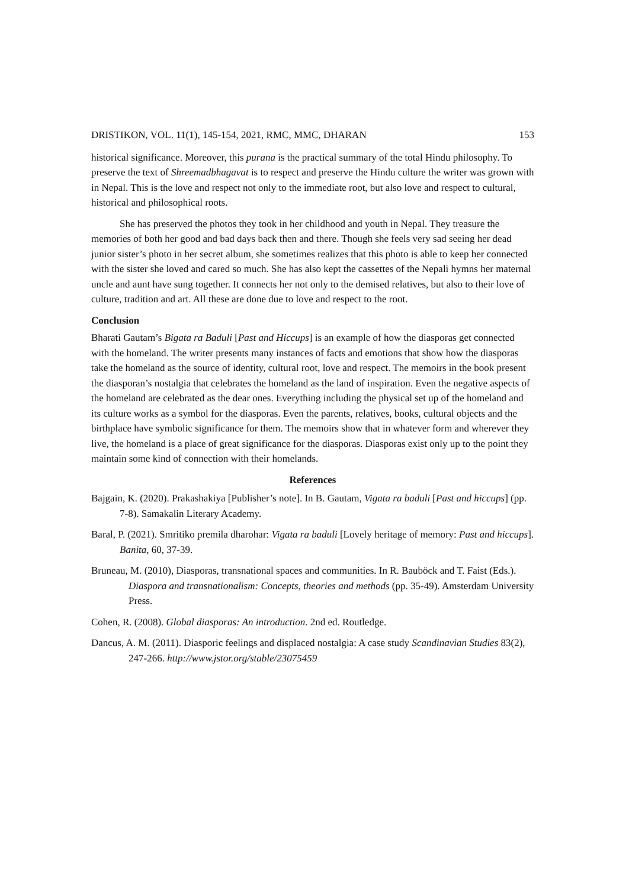DRISTIKON, VOL. 11(1), 145-154, 2021, RMC, MMC, DHARAN 153
historical significance. Moreover, this purana is the practical summary of the total Hindu philosophy. To preserve the text of Shreemadbhagavat is to respect and preserve the Hindu culture the writer was grown with in Nepal. This is the love and respect not only to the immediate root, but also love and respect to cultural, historical and philosophical roots.
She has preserved the photos they took in her childhood and youth in Nepal. They treasure the memories of both her good and bad days back then and there. Though she feels very sad seeing her dead junior sister’s photo in her secret album, she sometimes realizes that this photo is able to keep her connected with the sister she loved and cared so much. She has also kept the cassettes of the Nepali hymns her maternal uncle and aunt have sung together. It connects her not only to the demised relatives, but also to their love of culture, tradition and art. All these are done due to love and respect to the root.
Conclusion
Bharati Gautam’s Bigata ra Baduli [Past and Hiccups] is an example of how the diasporas get connected with the homeland. The writer presents many instances of facts and emotions that show how the diasporas take the homeland as the source of identity, cultural root, love and respect. The memoirs in the book present the diasporan’s nostalgia that celebrates the homeland as the land of inspiration. Even the negative aspects of the homeland are celebrated as the dear ones. Everything including the physical set up of the homeland and its culture works as a symbol for the diasporas. Even the parents, relatives, books, cultural objects and the birthplace have symbolic significance for them. The memoirs show that in whatever form and wherever they live, the homeland is a place of great significance for the diasporas. Diasporas exist only up to the point they maintain some kind of connection with their homelands.
References
Bajgain, K. (2020). Prakashakiya [Publisher’s note]. In B. Gautam, Vigata ra baduli [Past and hiccups] (pp. 7-8). Samakalin Literary Academy.
Baral, P. (2021). Smritiko premila dharohar: Vigata ra baduli [Lovely heritage of memory: Past and hiccups]. Banita, 60, 37-39.
Bruneau, M. (2010), Diasporas, transnational spaces and communities. In R. Bauböck and T. Faist (Eds.). Diaspora and transnationalism: Concepts, theories and methods (pp. 35-49). Amsterdam University Press.
Cohen, R. (2008). Global diasporas: An introduction. 2nd ed. Routledge.
Dancus, A. M. (2011). Diasporic feelings and displaced nostalgia: A case study Scandinavian Studies 83(2), 247-266. http://www.jstor.org/stable/23075459